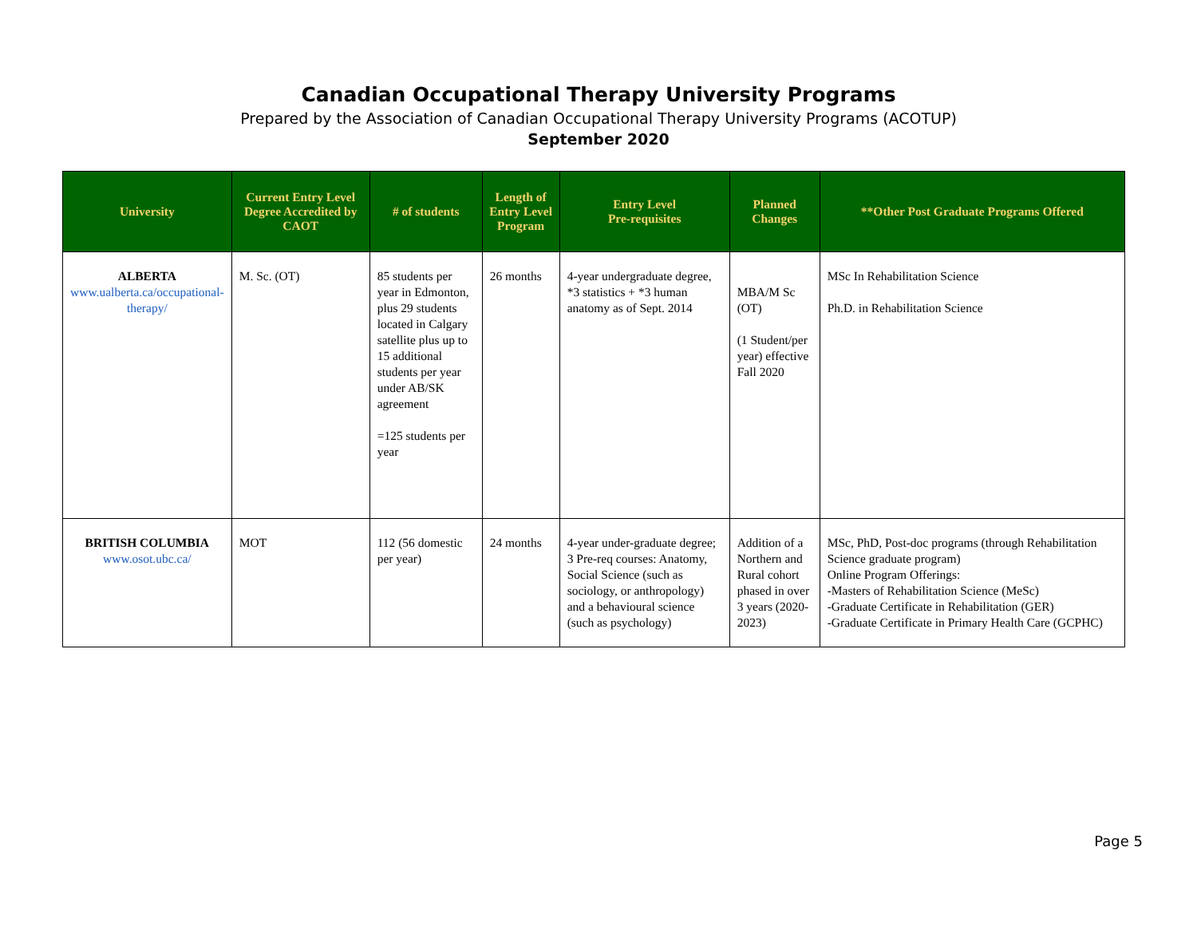Canadian Occupational Therapy University Programs
Prepared by the Association of Canadian Occupational Therapy University Programs (ACOTUP)
September 2020
| University | Current Entry Level Degree Accredited by CAOT | # of students | Length of Entry Level Program | Entry Level Pre-requisites | Planned Changes | **Other Post Graduate Programs Offered |
| --- | --- | --- | --- | --- | --- | --- |
| ALBERTA www.ualberta.ca/occupational-therapy/ | M. Sc. (OT) | 85 students per year in Edmonton, plus 29 students located in Calgary satellite plus up to 15 additional students per year under AB/SK agreement =125 students per year | 26 months | 4-year undergraduate degree, *3 statistics + *3 human anatomy as of Sept. 2014 | MBA/M Sc (OT) (1 Student/per year) effective Fall 2020 | MSc In Rehabilitation Science Ph.D. in Rehabilitation Science |
| BRITISH COLUMBIA www.osot.ubc.ca/ | MOT | 112 (56 domestic per year) | 24 months | 4-year under-graduate degree; 3 Pre-req courses: Anatomy, Social Science (such as sociology, or anthropology) and a behavioural science (such as psychology) | Addition of a Northern and Rural cohort phased in over 3 years (2020-2023) | MSc, PhD, Post-doc programs (through Rehabilitation Science graduate program) Online Program Offerings: -Masters of Rehabilitation Science (MeSc) -Graduate Certificate in Rehabilitation (GER) -Graduate Certificate in Primary Health Care (GCPHC) |
Page 5